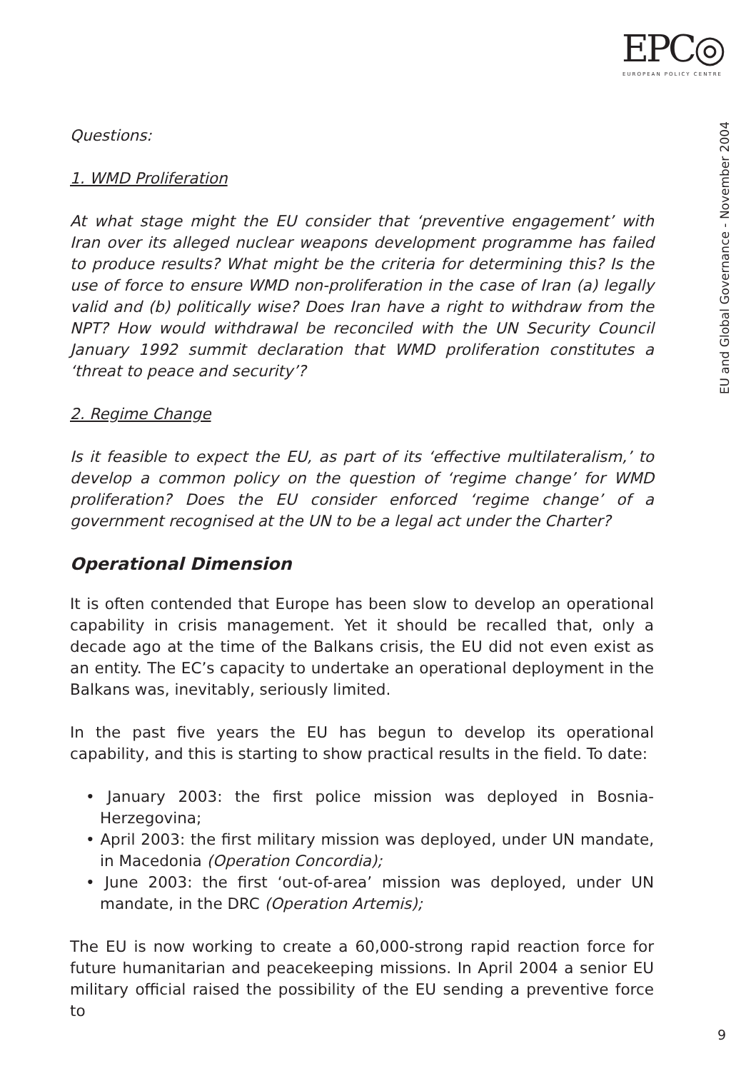EPC◎
EUROPEAN POLICY CENTRE
EU and Global Governance - November 2004
Questions:
1. WMD Proliferation
At what stage might the EU consider that ‘preventive engagement’ with Iran over its alleged nuclear weapons development programme has failed to produce results? What might be the criteria for determining this? Is the use of force to ensure WMD non-proliferation in the case of Iran (a) legally valid and (b) politically wise? Does Iran have a right to withdraw from the NPT? How would withdrawal be reconciled with the UN Security Council January 1992 summit declaration that WMD proliferation constitutes a ‘threat to peace and security’?
2. Regime Change
Is it feasible to expect the EU, as part of its ‘effective multilateralism,’ to develop a common policy on the question of ‘regime change’ for WMD proliferation? Does the EU consider enforced ‘regime change’ of a government recognised at the UN to be a legal act under the Charter?
Operational Dimension
It is often contended that Europe has been slow to develop an operational capability in crisis management. Yet it should be recalled that, only a decade ago at the time of the Balkans crisis, the EU did not even exist as an entity. The EC’s capacity to undertake an operational deployment in the Balkans was, inevitably, seriously limited.
In the past five years the EU has begun to develop its operational capability, and this is starting to show practical results in the field. To date:
• January 2003: the first police mission was deployed in Bosnia-Herzegovina;
• April 2003: the first military mission was deployed, under UN mandate, in Macedonia (Operation Concordia);
• June 2003: the first ‘out-of-area’ mission was deployed, under UN mandate, in the DRC (Operation Artemis);
The EU is now working to create a 60,000-strong rapid reaction force for future humanitarian and peacekeeping missions. In April 2004 a senior EU military official raised the possibility of the EU sending a preventive force to
9